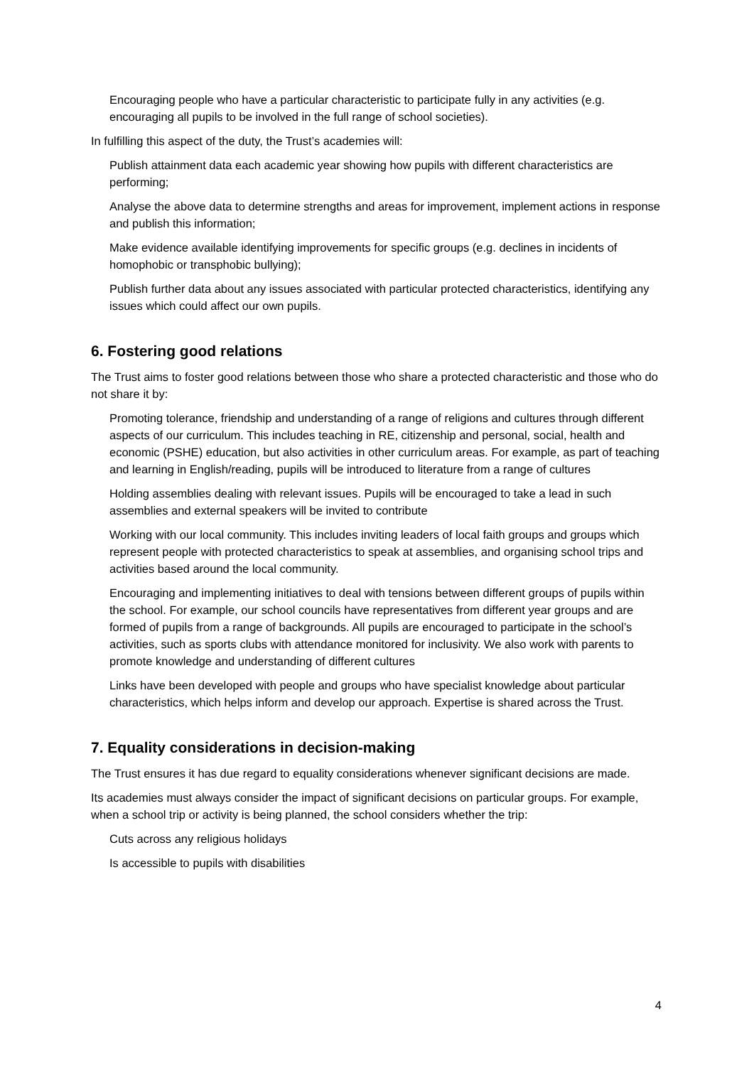Encouraging people who have a particular characteristic to participate fully in any activities (e.g. encouraging all pupils to be involved in the full range of school societies).
In fulfilling this aspect of the duty, the Trust’s academies will:
Publish attainment data each academic year showing how pupils with different characteristics are performing;
Analyse the above data to determine strengths and areas for improvement, implement actions in response and publish this information;
Make evidence available identifying improvements for specific groups (e.g. declines in incidents of homophobic or transphobic bullying);
Publish further data about any issues associated with particular protected characteristics, identifying any issues which could affect our own pupils.
6. Fostering good relations
The Trust aims to foster good relations between those who share a protected characteristic and those who do not share it by:
Promoting tolerance, friendship and understanding of a range of religions and cultures through different aspects of our curriculum. This includes teaching in RE, citizenship and personal, social, health and economic (PSHE) education, but also activities in other curriculum areas. For example, as part of teaching and learning in English/reading, pupils will be introduced to literature from a range of cultures
Holding assemblies dealing with relevant issues. Pupils will be encouraged to take a lead in such assemblies and external speakers will be invited to contribute
Working with our local community. This includes inviting leaders of local faith groups and groups which represent people with protected characteristics to speak at assemblies, and organising school trips and activities based around the local community.
Encouraging and implementing initiatives to deal with tensions between different groups of pupils within the school. For example, our school councils have representatives from different year groups and are formed of pupils from a range of backgrounds. All pupils are encouraged to participate in the school’s activities, such as sports clubs with attendance monitored for inclusivity. We also work with parents to promote knowledge and understanding of different cultures
Links have been developed with people and groups who have specialist knowledge about particular characteristics, which helps inform and develop our approach. Expertise is shared across the Trust.
7. Equality considerations in decision-making
The Trust ensures it has due regard to equality considerations whenever significant decisions are made.
Its academies must always consider the impact of significant decisions on particular groups. For example, when a school trip or activity is being planned, the school considers whether the trip:
Cuts across any religious holidays
Is accessible to pupils with disabilities
4